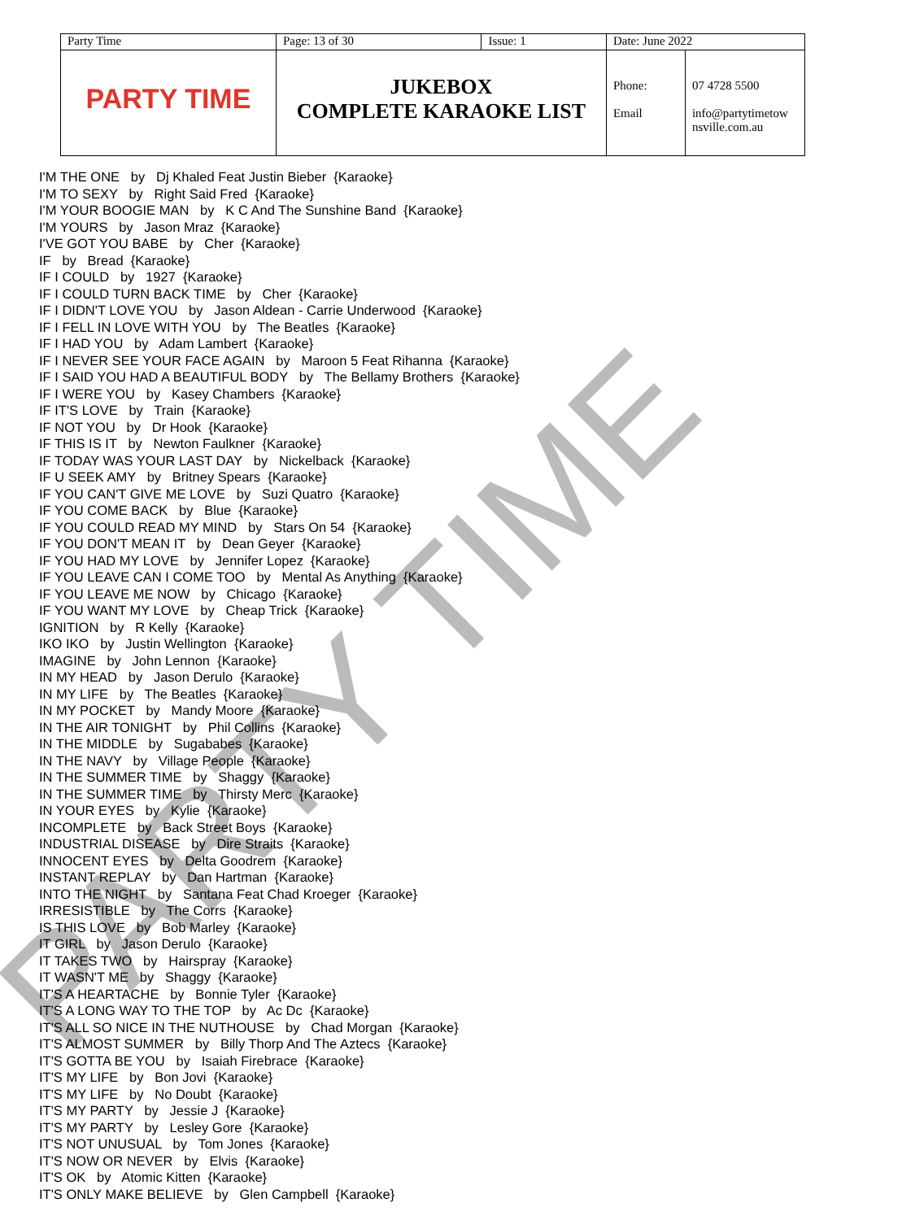PARTY TIME
| Party Time | Page: 13 of 30 | Issue: 1 | Date: June 2022 | |
| PARTY TIME | JUKEBOX COMPLETE KARAOKE LIST | | Phone: Email | 07 4728 5500 info@partytimetow nsville.com.au |
I'M THE ONE by Dj Khaled Feat Justin Bieber {Karaoke}
I'M TO SEXY by Right Said Fred {Karaoke}
I'M YOUR BOOGIE MAN by K C And The Sunshine Band {Karaoke}
I'M YOURS by Jason Mraz {Karaoke}
I'VE GOT YOU BABE by Cher {Karaoke}
IF by Bread {Karaoke}
IF I COULD by 1927 {Karaoke}
IF I COULD TURN BACK TIME by Cher {Karaoke}
IF I DIDN'T LOVE YOU by Jason Aldean - Carrie Underwood {Karaoke}
IF I FELL IN LOVE WITH YOU by The Beatles {Karaoke}
IF I HAD YOU by Adam Lambert {Karaoke}
IF I NEVER SEE YOUR FACE AGAIN by Maroon 5 Feat Rihanna {Karaoke}
IF I SAID YOU HAD A BEAUTIFUL BODY by The Bellamy Brothers {Karaoke}
IF I WERE YOU by Kasey Chambers {Karaoke}
IF IT'S LOVE by Train {Karaoke}
IF NOT YOU by Dr Hook {Karaoke}
IF THIS IS IT by Newton Faulkner {Karaoke}
IF TODAY WAS YOUR LAST DAY by Nickelback {Karaoke}
IF U SEEK AMY by Britney Spears {Karaoke}
IF YOU CAN'T GIVE ME LOVE by Suzi Quatro {Karaoke}
IF YOU COME BACK by Blue {Karaoke}
IF YOU COULD READ MY MIND by Stars On 54 {Karaoke}
IF YOU DON'T MEAN IT by Dean Geyer {Karaoke}
IF YOU HAD MY LOVE by Jennifer Lopez {Karaoke}
IF YOU LEAVE CAN I COME TOO by Mental As Anything {Karaoke}
IF YOU LEAVE ME NOW by Chicago {Karaoke}
IF YOU WANT MY LOVE by Cheap Trick {Karaoke}
IGNITION by R Kelly {Karaoke}
IKO IKO by Justin Wellington {Karaoke}
IMAGINE by John Lennon {Karaoke}
IN MY HEAD by Jason Derulo {Karaoke}
IN MY LIFE by The Beatles {Karaoke}
IN MY POCKET by Mandy Moore {Karaoke}
IN THE AIR TONIGHT by Phil Collins {Karaoke}
IN THE MIDDLE by Sugababes {Karaoke}
IN THE NAVY by Village People {Karaoke}
IN THE SUMMER TIME by Shaggy {Karaoke}
IN THE SUMMER TIME by Thirsty Merc {Karaoke}
IN YOUR EYES by Kylie {Karaoke}
INCOMPLETE by Back Street Boys {Karaoke}
INDUSTRIAL DISEASE by Dire Straits {Karaoke}
INNOCENT EYES by Delta Goodrem {Karaoke}
INSTANT REPLAY by Dan Hartman {Karaoke}
INTO THE NIGHT by Santana Feat Chad Kroeger {Karaoke}
IRRESISTIBLE by The Corrs {Karaoke}
IS THIS LOVE by Bob Marley {Karaoke}
IT GIRL by Jason Derulo {Karaoke}
IT TAKES TWO by Hairspray {Karaoke}
IT WASN'T ME by Shaggy {Karaoke}
IT'S A HEARTACHE by Bonnie Tyler {Karaoke}
IT'S A LONG WAY TO THE TOP by Ac Dc {Karaoke}
IT'S ALL SO NICE IN THE NUTHOUSE by Chad Morgan {Karaoke}
IT'S ALMOST SUMMER by Billy Thorp And The Aztecs {Karaoke}
IT'S GOTTA BE YOU by Isaiah Firebrace {Karaoke}
IT'S MY LIFE by Bon Jovi {Karaoke}
IT'S MY LIFE by No Doubt {Karaoke}
IT'S MY PARTY by Jessie J {Karaoke}
IT'S MY PARTY by Lesley Gore {Karaoke}
IT'S NOT UNUSUAL by Tom Jones {Karaoke}
IT'S NOW OR NEVER by Elvis {Karaoke}
IT'S OK by Atomic Kitten {Karaoke}
IT'S ONLY MAKE BELIEVE by Glen Campbell {Karaoke}